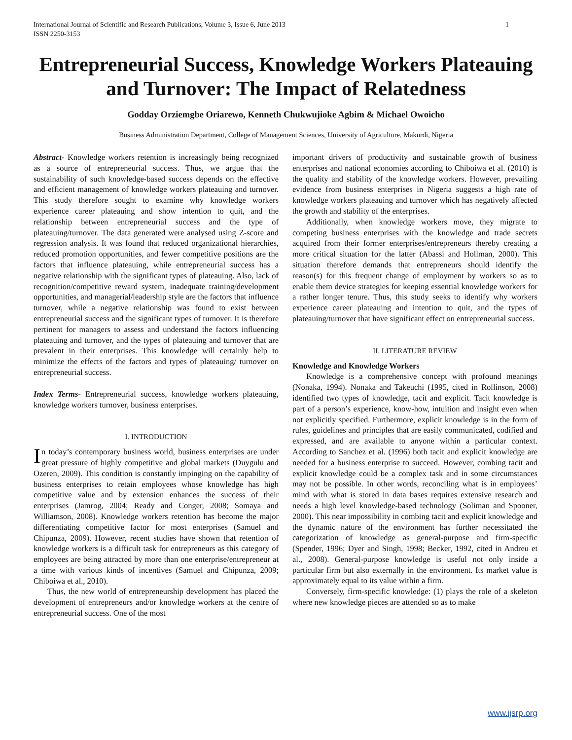International Journal of Scientific and Research Publications, Volume 3, Issue 6, June 2013
ISSN 2250-3153 1
Entrepreneurial Success, Knowledge Workers Plateauing and Turnover: The Impact of Relatedness
Godday Orziemgbe Oriarewo, Kenneth Chukwujioke Agbim & Michael Owoicho
Business Administration Department, College of Management Sciences, University of Agriculture, Makurdi, Nigeria
Abstract- Knowledge workers retention is increasingly being recognized as a source of entrepreneurial success. Thus, we argue that the sustainability of such knowledge-based success depends on the effective and efficient management of knowledge workers plateauing and turnover. This study therefore sought to examine why knowledge workers experience career plateauing and show intention to quit, and the relationship between entrepreneurial success and the type of plateauing/turnover. The data generated were analysed using Z-score and regression analysis. It was found that reduced organizational hierarchies, reduced promotion opportunities, and fewer competitive positions are the factors that influence plateauing, while entrepreneurial success has a negative relationship with the significant types of plateauing. Also, lack of recognition/competitive reward system, inadequate training/development opportunities, and managerial/leadership style are the factors that influence turnover, while a negative relationship was found to exist between entrepreneurial success and the significant types of turnover. It is therefore pertinent for managers to assess and understand the factors influencing plateauing and turnover, and the types of plateauing and turnover that are prevalent in their enterprises. This knowledge will certainly help to minimize the effects of the factors and types of plateauing/ turnover on entrepreneurial success.
Index Terms- Entrepreneurial success, knowledge workers plateauing, knowledge workers turnover, business enterprises.
I. INTRODUCTION
In today’s contemporary business world, business enterprises are under great pressure of highly competitive and global markets (Duygulu and Ozeren, 2009). This condition is constantly impinging on the capability of business enterprises to retain employees whose knowledge has high competitive value and by extension enhances the success of their enterprises (Jamrog, 2004; Ready and Conger, 2008; Somaya and Williamson, 2008). Knowledge workers retention has become the major differentiating competitive factor for most enterprises (Samuel and Chipunza, 2009). However, recent studies have shown that retention of knowledge workers is a difficult task for entrepreneurs as this category of employees are being attracted by more than one enterprise/entrepreneur at a time with various kinds of incentives (Samuel and Chipunza, 2009; Chiboiwa et al., 2010).
Thus, the new world of entrepreneurship development has placed the development of entrepreneurs and/or knowledge workers at the centre of entrepreneurial success. One of the most
important drivers of productivity and sustainable growth of business enterprises and national economies according to Chiboiwa et al. (2010) is the quality and stability of the knowledge workers. However, prevailing evidence from business enterprises in Nigeria suggests a high rate of knowledge workers plateauing and turnover which has negatively affected the growth and stability of the enterprises.
Additionally, when knowledge workers move, they migrate to competing business enterprises with the knowledge and trade secrets acquired from their former enterprises/entrepreneurs thereby creating a more critical situation for the latter (Abassi and Hollman, 2000). This situation therefore demands that entrepreneurs should identify the reason(s) for this frequent change of employment by workers so as to enable them device strategies for keeping essential knowledge workers for a rather longer tenure. Thus, this study seeks to identify why workers experience career plateauing and intention to quit, and the types of plateauing/turnover that have significant effect on entrepreneurial success.
II. LITERATURE REVIEW
Knowledge and Knowledge Workers
Knowledge is a comprehensive concept with profound meanings (Nonaka, 1994). Nonaka and Takeuchi (1995, cited in Rollinson, 2008) identified two types of knowledge, tacit and explicit. Tacit knowledge is part of a person’s experience, know-how, intuition and insight even when not explicitly specified. Furthermore, explicit knowledge is in the form of rules, guidelines and principles that are easily communicated, codified and expressed, and are available to anyone within a particular context. According to Sanchez et al. (1996) both tacit and explicit knowledge are needed for a business enterprise to succeed. However, combing tacit and explicit knowledge could be a complex task and in some circumstances may not be possible. In other words, reconciling what is in employees’ mind with what is stored in data bases requires extensive research and needs a high level knowledge-based technology (Soliman and Spooner, 2000). This near impossibility in combing tacit and explicit knowledge and the dynamic nature of the environment has further necessitated the categorization of knowledge as general-purpose and firm-specific (Spender, 1996; Dyer and Singh, 1998; Becker, 1992, cited in Andreu et al., 2008). General-purpose knowledge is useful not only inside a particular firm but also externally in the environment. Its market value is approximately equal to its value within a firm.
Conversely, firm-specific knowledge: (1) plays the role of a skeleton where new knowledge pieces are attended so as to make
www.ijsrp.org